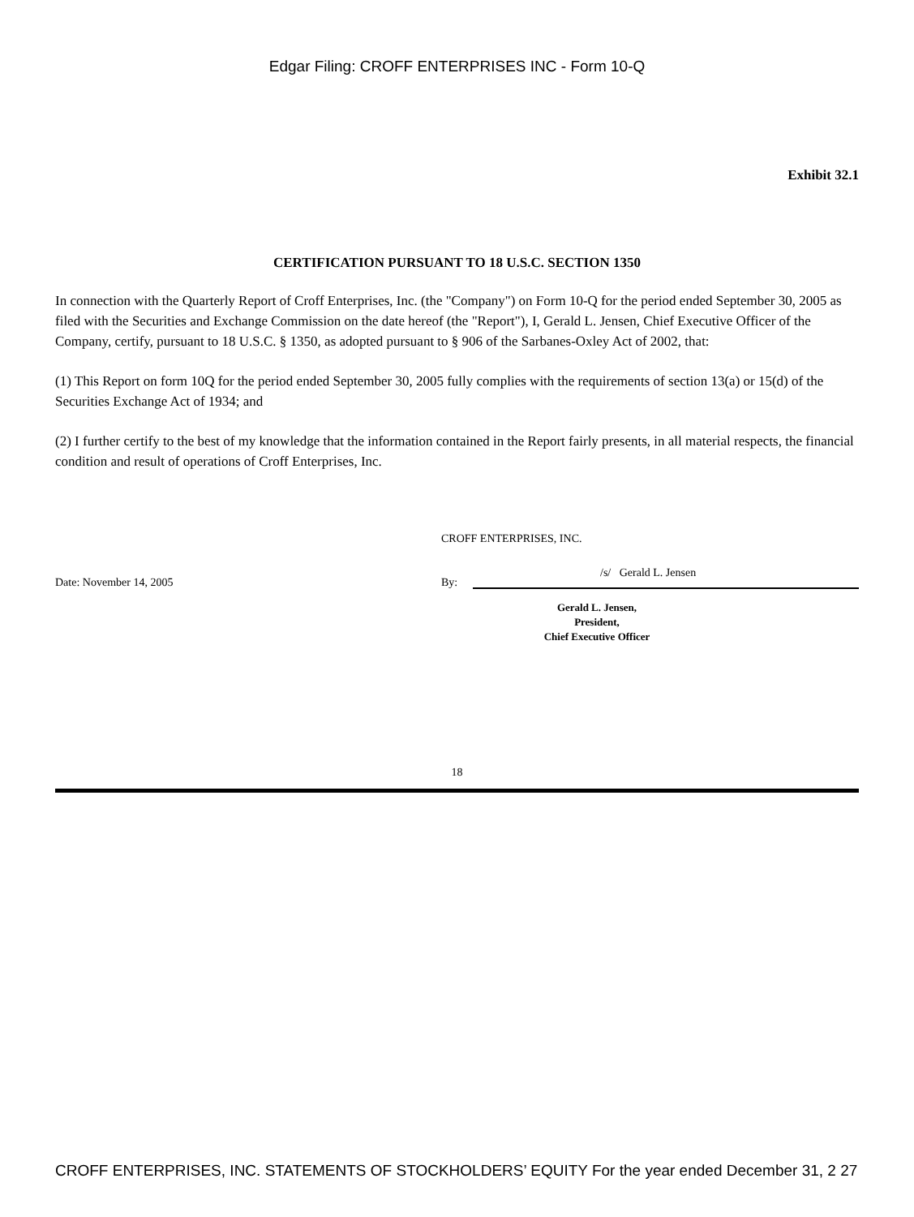Edgar Filing: CROFF ENTERPRISES INC - Form 10-Q
Exhibit 32.1
CERTIFICATION PURSUANT TO 18 U.S.C. SECTION 1350
In connection with the Quarterly Report of Croff Enterprises, Inc. (the "Company") on Form 10-Q for the period ended September 30, 2005 as filed with the Securities and Exchange Commission on the date hereof (the "Report"), I, Gerald L. Jensen, Chief Executive Officer of the Company, certify, pursuant to 18 U.S.C. § 1350, as adopted pursuant to § 906 of the Sarbanes-Oxley Act of 2002, that:
(1) This Report on form 10Q for the period ended September 30, 2005 fully complies with the requirements of section 13(a) or 15(d) of the Securities Exchange Act of 1934; and
(2) I further certify to the best of my knowledge that the information contained in the Report fairly presents, in all material respects, the financial condition and result of operations of Croff Enterprises, Inc.
CROFF ENTERPRISES, INC.
Date: November 14, 2005
By:
/s/ Gerald L. Jensen
Gerald L. Jensen,
President,
Chief Executive Officer
18
CROFF ENTERPRISES, INC. STATEMENTS OF STOCKHOLDERS’ EQUITY For the year ended December 31, 2 27